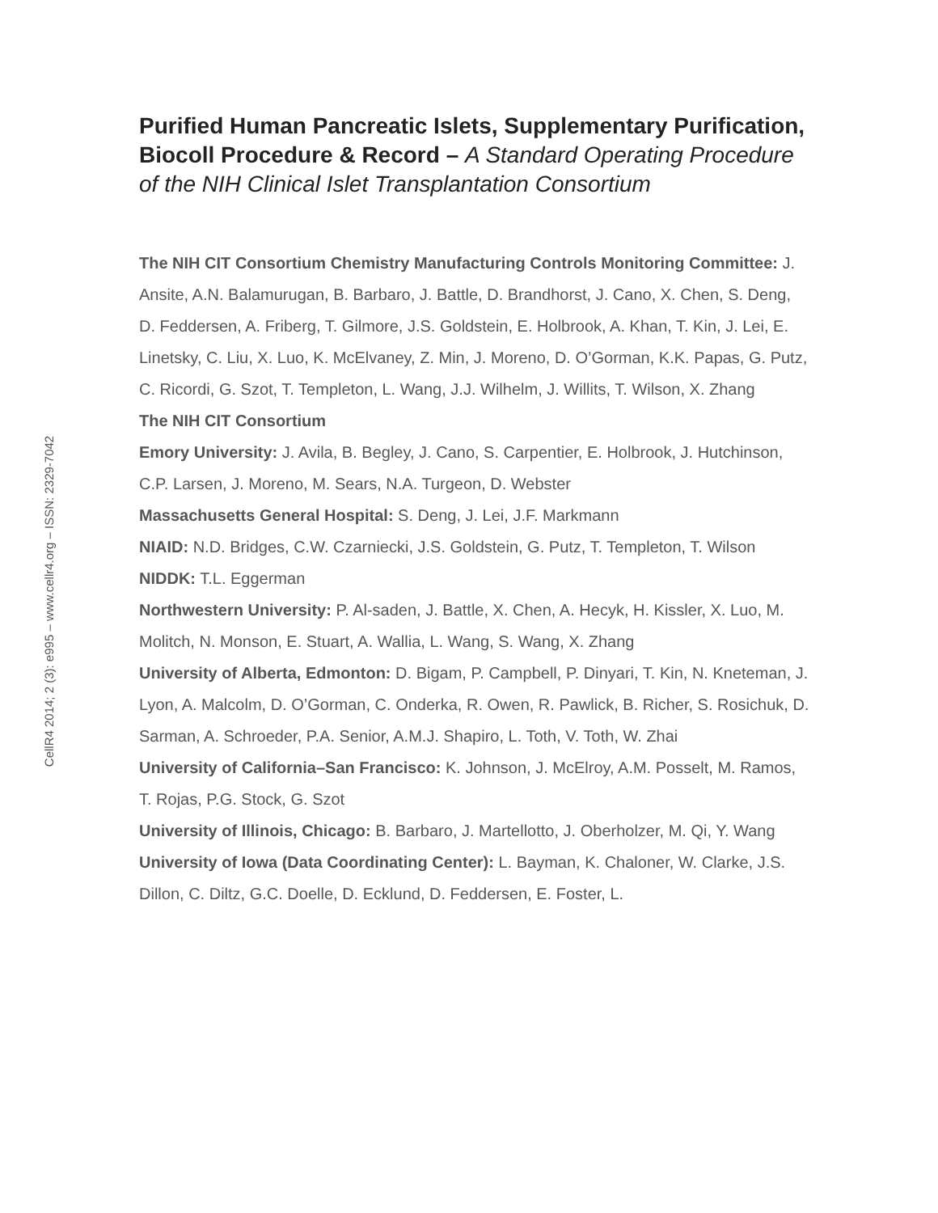Purified Human Pancreatic Islets, Supplementary Purification, Biocoll Procedure & Record – A Standard Operating Procedure of the NIH Clinical Islet Transplantation Consortium
The NIH CIT Consortium Chemistry Manufacturing Controls Monitoring Committee: J. Ansite, A.N. Balamurugan, B. Barbaro, J. Battle, D. Brandhorst, J. Cano, X. Chen, S. Deng, D. Feddersen, A. Friberg, T. Gilmore, J.S. Goldstein, E. Holbrook, A. Khan, T. Kin, J. Lei, E. Linetsky, C. Liu, X. Luo, K. McElvaney, Z. Min, J. Moreno, D. O’Gorman, K.K. Papas, G. Putz, C. Ricordi, G. Szot, T. Templeton, L. Wang, J.J. Wilhelm, J. Willits, T. Wilson, X. Zhang
The NIH CIT Consortium
Emory University: J. Avila, B. Begley, J. Cano, S. Carpentier, E. Holbrook, J. Hutchinson, C.P. Larsen, J. Moreno, M. Sears, N.A. Turgeon, D. Webster
Massachusetts General Hospital: S. Deng, J. Lei, J.F. Markmann
NIAID: N.D. Bridges, C.W. Czarniecki, J.S. Goldstein, G. Putz, T. Templeton, T. Wilson
NIDDK: T.L. Eggerman
Northwestern University: P. Al-saden, J. Battle, X. Chen, A. Hecyk, H. Kissler, X. Luo, M. Molitch, N. Monson, E. Stuart, A. Wallia, L. Wang, S. Wang, X. Zhang
University of Alberta, Edmonton: D. Bigam, P. Campbell, P. Dinyari, T. Kin, N. Kneteman, J. Lyon, A. Malcolm, D. O’Gorman, C. Onderka, R. Owen, R. Pawlick, B. Richer, S. Rosichuk, D. Sarman, A. Schroeder, P.A. Senior, A.M.J. Shapiro, L. Toth, V. Toth, W. Zhai
University of California–San Francisco: K. Johnson, J. McElroy, A.M. Posselt, M. Ramos, T. Rojas, P.G. Stock, G. Szot
University of Illinois, Chicago: B. Barbaro, J. Martellotto, J. Oberholzer, M. Qi, Y. Wang
University of Iowa (Data Coordinating Center): L. Bayman, K. Chaloner, W. Clarke, J.S. Dillon, C. Diltz, G.C. Doelle, D. Ecklund, D. Feddersen, E. Foster, L.
CellR4 2014; 2 (3): e995 – www.cellr4.org – ISSN: 2329-7042